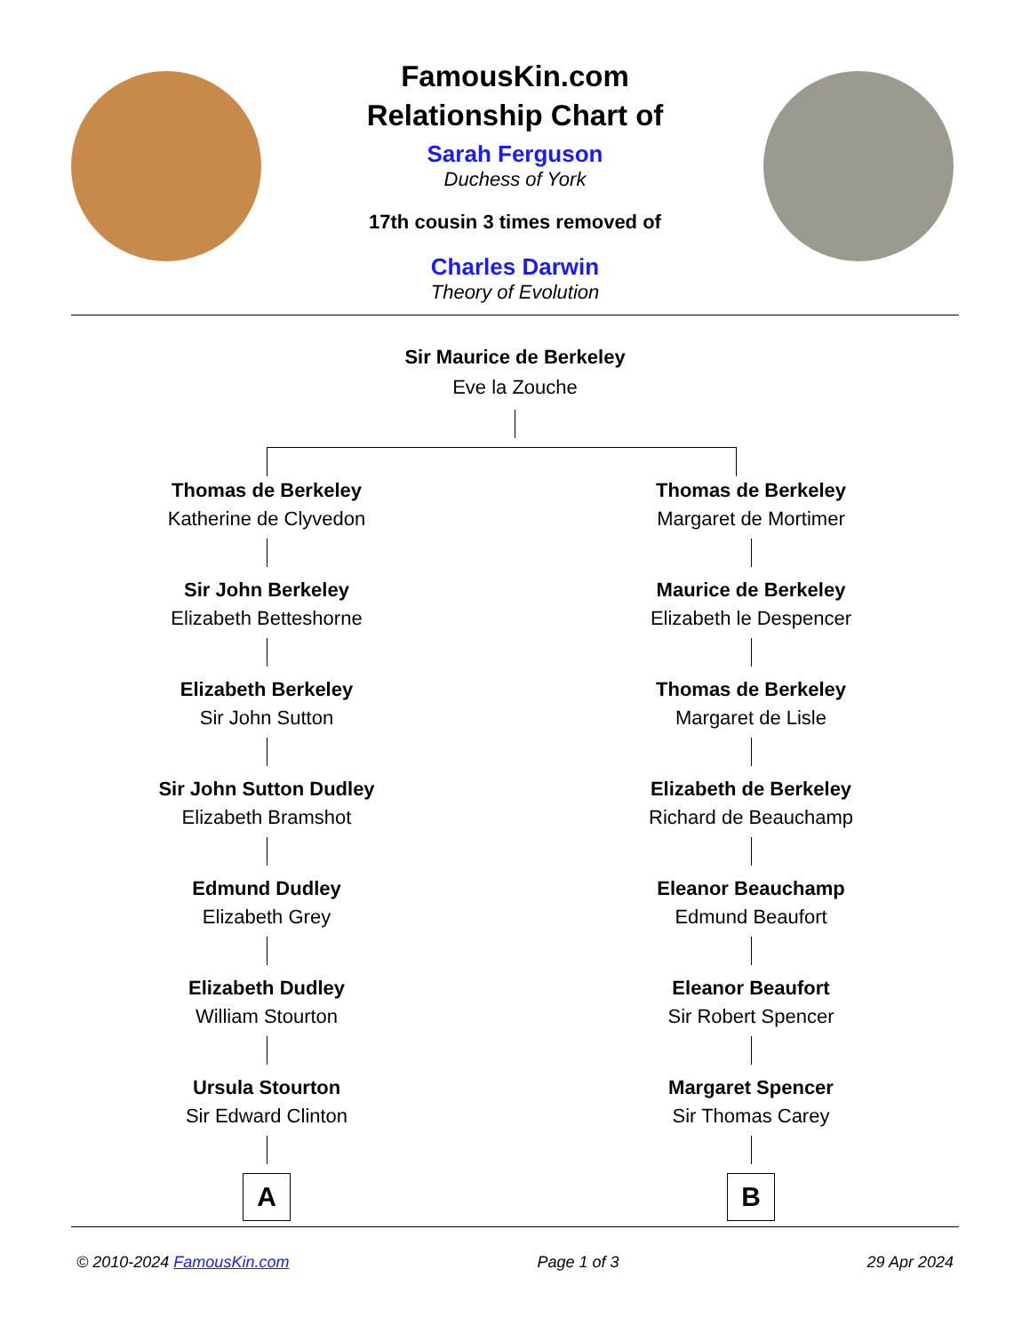FamousKin.com
Relationship Chart of
Sarah Ferguson
Duchess of York
17th cousin 3 times removed of
Charles Darwin
Theory of Evolution
Sir Maurice de Berkeley
Eve la Zouche
Thomas de Berkeley
Katherine de Clyvedon
Sir John Berkeley
Elizabeth Betteshorne
Elizabeth Berkeley
Sir John Sutton
Sir John Sutton Dudley
Elizabeth Bramshot
Edmund Dudley
Elizabeth Grey
Elizabeth Dudley
William Stourton
Ursula Stourton
Sir Edward Clinton
A
Thomas de Berkeley
Margaret de Mortimer
Maurice de Berkeley
Elizabeth le Despencer
Thomas de Berkeley
Margaret de Lisle
Elizabeth de Berkeley
Richard de Beauchamp
Eleanor Beauchamp
Edmund Beaufort
Eleanor Beaufort
Sir Robert Spencer
Margaret Spencer
Sir Thomas Carey
B
© 2010-2024 FamousKin.com Page 1 of 3 29 Apr 2024